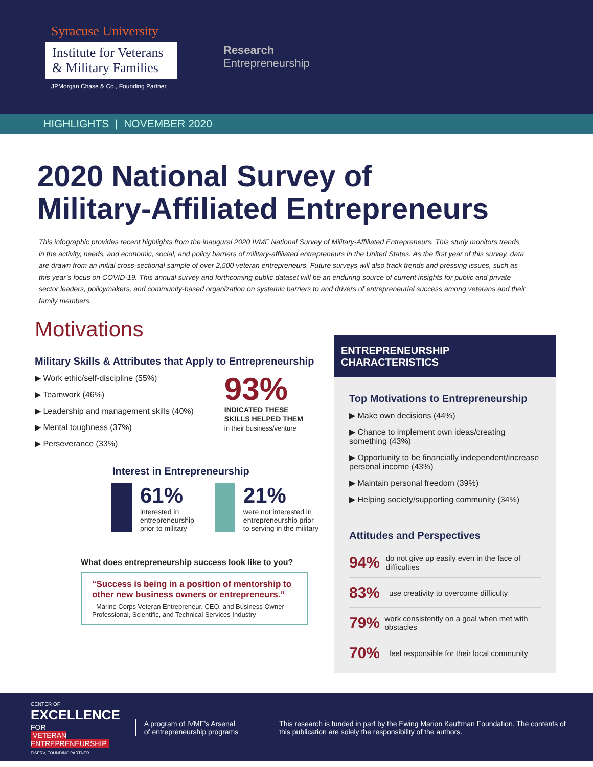Syracuse University
Institute for Veterans & Military Families
JPMorgan Chase & Co., Founding Partner
Research
Entrepreneurship
HIGHLIGHTS | NOVEMBER 2020
2020 National Survey of
Military-Affiliated Entrepreneurs
This infographic provides recent highlights from the inaugural 2020 IVMF National Survey of Military-Affiliated Entrepreneurs. This study monitors trends in the activity, needs, and economic, social, and policy barriers of military-affiliated entrepreneurs in the United States. As the first year of this survey, data are drawn from an initial cross-sectional sample of over 2,500 veteran entrepreneurs. Future surveys will also track trends and pressing issues, such as this year’s focus on COVID-19. This annual survey and forthcoming public dataset will be an enduring source of current insights for public and private sector leaders, policymakers, and community-based organization on systemic barriers to and drivers of entrepreneurial success among veterans and their family members.
Motivations
Military Skills & Attributes that Apply to Entrepreneurship
▶ Work ethic/self-discipline (55%)
▶ Teamwork (46%)
▶ Leadership and management skills (40%)
▶ Mental toughness (37%)
▶ Perseverance (33%)
93%
INDICATED THESE
SKILLS HELPED THEM
in their business/venture
Interest in Entrepreneurship
61%
interested in
entrepreneurship
prior to military
21%
were not interested in
entrepreneurship prior
to serving in the military
What does entrepreneurship success look like to you?
“Success is being in a position of mentorship to other new business owners or entrepreneurs.”
- Marine Corps Veteran Entrepreneur, CEO, and Business Owner
Professional, Scientific, and Technical Services Industry
ENTREPRENEURSHIP CHARACTERISTICS
Top Motivations to Entrepreneurship
▶ Make own decisions (44%)
▶ Chance to implement own ideas/creating something (43%)
▶ Opportunity to be financially independent/increase personal income (43%)
▶ Maintain personal freedom (39%)
▶ Helping society/supporting community (34%)
Attitudes and Perspectives
94% do not give up easily even in the face of difficulties
83% use creativity to overcome difficulty
79% work consistently on a goal when met with obstacles
70% feel responsible for their local community
CENTER OF
EXCELLENCE FOR
VETERAN ENTREPRENEURSHIP
FISERV, FOUNDING PARTNER
A program of IVMF’s Arsenal
of entrepreneurship programs
This research is funded in part by the Ewing Marion Kauffman Foundation. The contents of this publication are solely the responsibility of the authors.